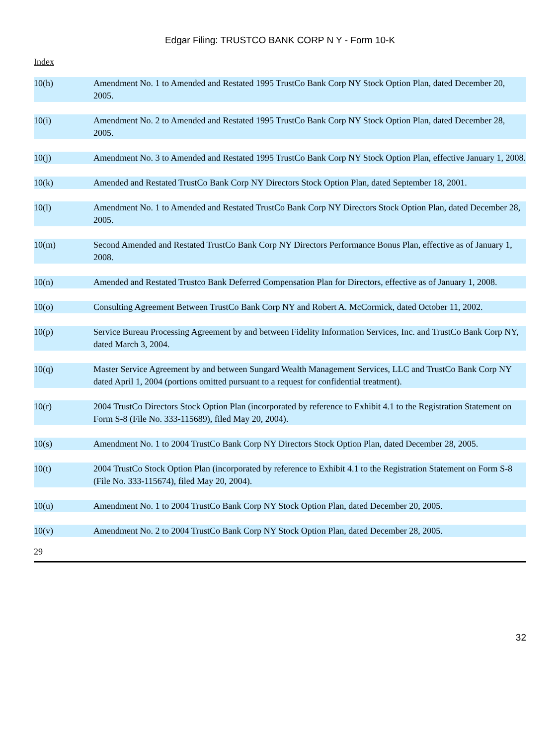Edgar Filing: TRUSTCO BANK CORP N Y - Form 10-K
Index
| 10(h) | Amendment No. 1 to Amended and Restated 1995 TrustCo Bank Corp NY Stock Option Plan, dated December 20, 2005. |
| 10(i) | Amendment No. 2 to Amended and Restated 1995 TrustCo Bank Corp NY Stock Option Plan, dated December 28, 2005. |
| 10(j) | Amendment No. 3 to Amended and Restated 1995 TrustCo Bank Corp NY Stock Option Plan, effective January 1, 2008. |
| 10(k) | Amended and Restated TrustCo Bank Corp NY Directors Stock Option Plan, dated September 18, 2001. |
| 10(l) | Amendment No. 1 to Amended and Restated TrustCo Bank Corp NY Directors Stock Option Plan, dated December 28, 2005. |
| 10(m) | Second Amended and Restated TrustCo Bank Corp NY Directors Performance Bonus Plan, effective as of January 1, 2008. |
| 10(n) | Amended and Restated Trustco Bank Deferred Compensation Plan for Directors, effective as of January 1, 2008. |
| 10(o) | Consulting Agreement Between TrustCo Bank Corp NY and Robert A. McCormick, dated October 11, 2002. |
| 10(p) | Service Bureau Processing Agreement by and between Fidelity Information Services, Inc. and TrustCo Bank Corp NY, dated March 3, 2004. |
| 10(q) | Master Service Agreement by and between Sungard Wealth Management Services, LLC and TrustCo Bank Corp NY dated April 1, 2004 (portions omitted pursuant to a request for confidential treatment). |
| 10(r) | 2004 TrustCo Directors Stock Option Plan (incorporated by reference to Exhibit 4.1 to the Registration Statement on Form S-8 (File No. 333-115689), filed May 20, 2004). |
| 10(s) | Amendment No. 1 to 2004 TrustCo Bank Corp NY Directors Stock Option Plan, dated December 28, 2005. |
| 10(t) | 2004 TrustCo Stock Option Plan (incorporated by reference to Exhibit 4.1 to the Registration Statement on Form S-8 (File No. 333-115674), filed May 20, 2004). |
| 10(u) | Amendment No. 1 to 2004 TrustCo Bank Corp NY Stock Option Plan, dated December 20, 2005. |
| 10(v) | Amendment No. 2 to 2004 TrustCo Bank Corp NY Stock Option Plan, dated December 28, 2005. |
29
32